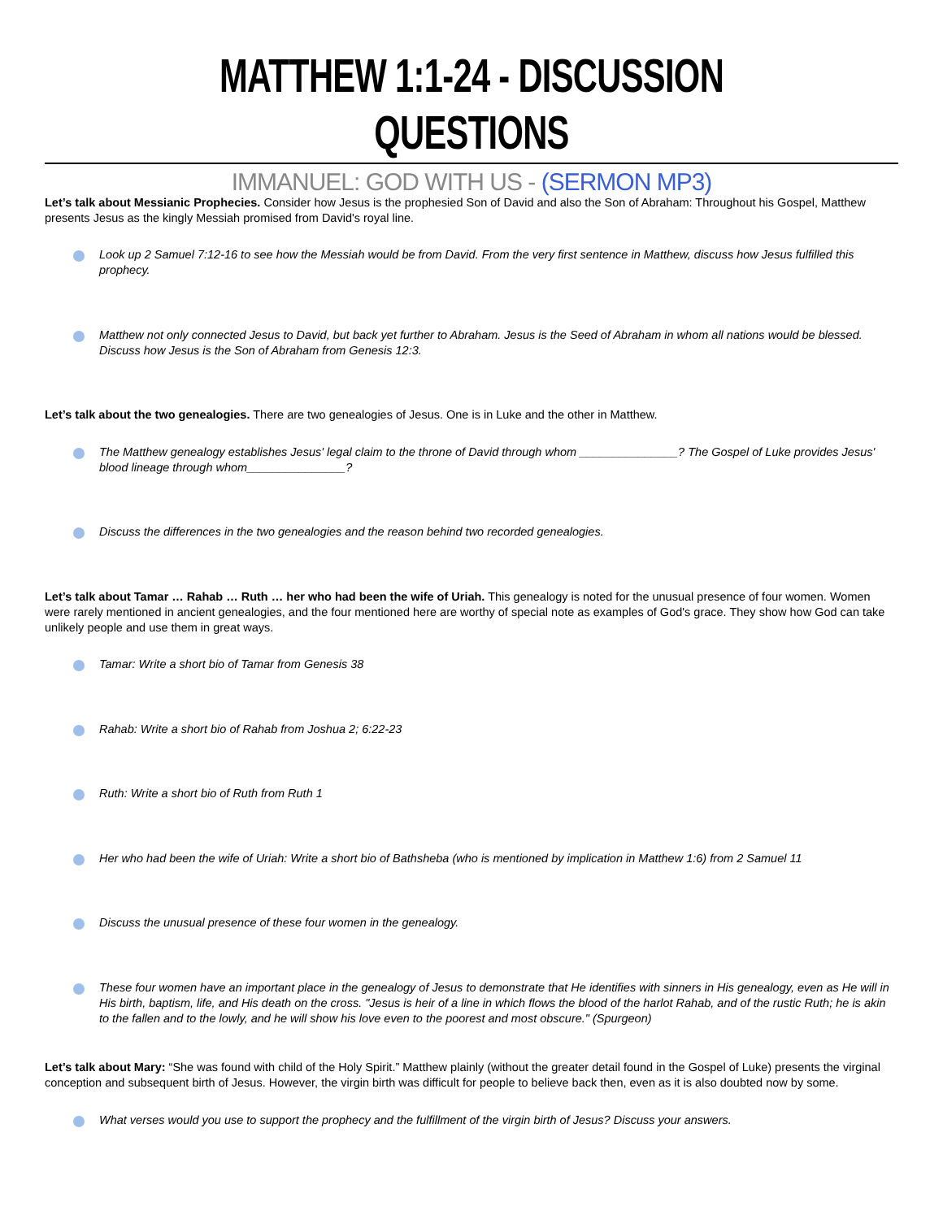MATTHEW 1:1-24 - DISCUSSION QUESTIONS
IMMANUEL: GOD WITH US - (SERMON MP3)
Let’s talk about Messianic Prophecies. Consider how Jesus is the prophesied Son of David and also the Son of Abraham: Throughout his Gospel, Matthew presents Jesus as the kingly Messiah promised from David's royal line.
Look up 2 Samuel 7:12-16 to see how the Messiah would be from David. From the very first sentence in Matthew, discuss how Jesus fulfilled this prophecy.
Matthew not only connected Jesus to David, but back yet further to Abraham. Jesus is the Seed of Abraham in whom all nations would be blessed. Discuss how Jesus is the Son of Abraham from Genesis 12:3.
Let’s talk about the two genealogies. There are two genealogies of Jesus. One is in Luke and the other in Matthew.
The Matthew genealogy establishes Jesus' legal claim to the throne of David through whom _______________? The Gospel of Luke provides Jesus' blood lineage through whom_______________?
Discuss the differences in the two genealogies and the reason behind two recorded genealogies.
Let’s talk about Tamar … Rahab … Ruth … her who had been the wife of Uriah. This genealogy is noted for the unusual presence of four women. Women were rarely mentioned in ancient genealogies, and the four mentioned here are worthy of special note as examples of God's grace. They show how God can take unlikely people and use them in great ways.
Tamar: Write a short bio of Tamar from Genesis 38
Rahab: Write a short bio of Rahab from Joshua 2; 6:22-23
Ruth: Write a short bio of Ruth from Ruth 1
Her who had been the wife of Uriah: Write a short bio of Bathsheba (who is mentioned by implication in Matthew 1:6) from 2 Samuel 11
Discuss the unusual presence of these four women in the genealogy.
These four women have an important place in the genealogy of Jesus to demonstrate that He identifies with sinners in His genealogy, even as He will in His birth, baptism, life, and His death on the cross. "Jesus is heir of a line in which flows the blood of the harlot Rahab, and of the rustic Ruth; he is akin to the fallen and to the lowly, and he will show his love even to the poorest and most obscure." (Spurgeon)
Let’s talk about Mary: “She was found with child of the Holy Spirit.” Matthew plainly (without the greater detail found in the Gospel of Luke) presents the virginal conception and subsequent birth of Jesus. However, the virgin birth was difficult for people to believe back then, even as it is also doubted now by some.
What verses would you use to support the prophecy and the fulfillment of the virgin birth of Jesus? Discuss your answers.